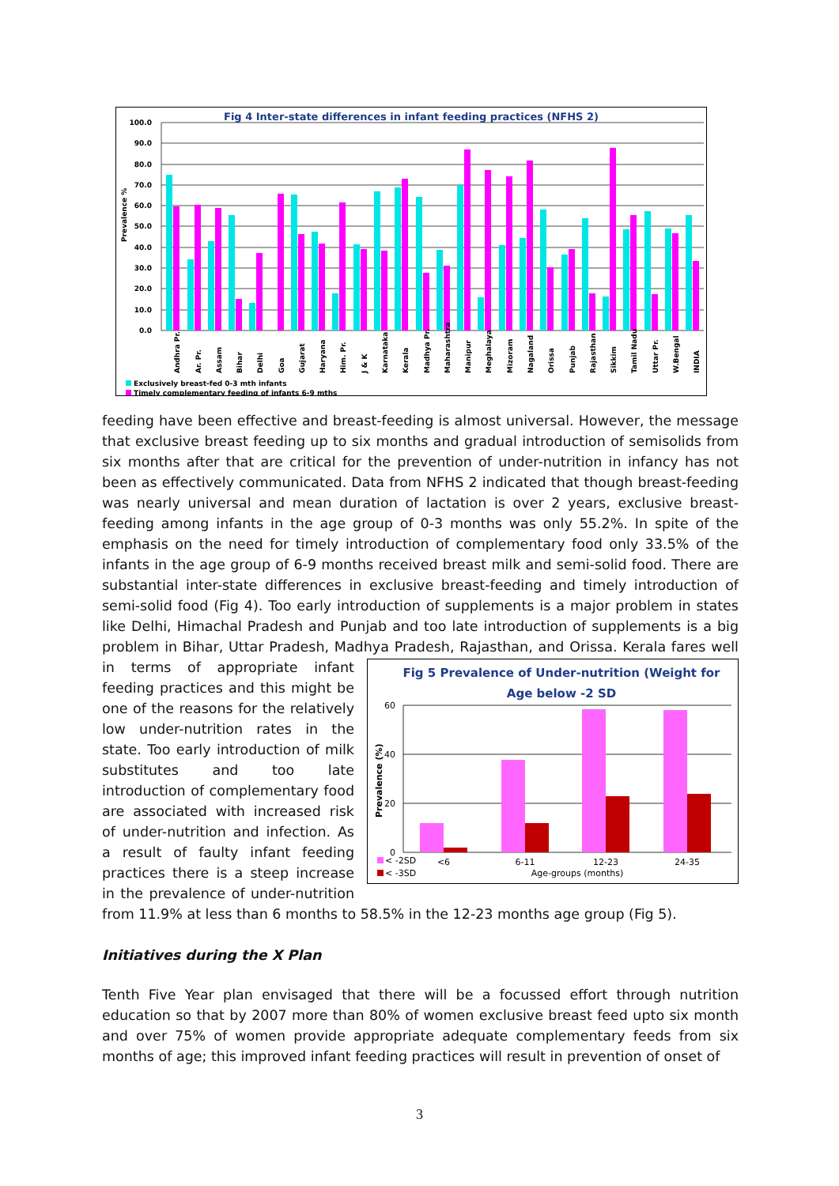Fig 4 Inter-state differences in infant feeding practices (NFHS 2)
100.0
90.0
80.0
70.0
60.0
50.0
40.0
30.0
20.0
10.0
0.0
Prevalence %
Andhra Pr.
Ar. Pr.
Assam
Bihar
Delhi
Goa
Gujarat
Haryana
Him. Pr.
J & K
Karnataka
Kerala
Madhya Pr.
Maharashtra
Manipur
Meghalaya
Mizoram
Nagaland
Orissa
Punjab
Rajasthan
Sikkim
Tamil Nadu
Uttar Pr.
W.Bengal
INDIA
Exclusively breast-fed 0-3 mth infants
Timely complementary feeding of infants 6-9 mths
feeding have been effective and breast-feeding is almost universal. However, the message that exclusive breast feeding up to six months and gradual introduction of semisolids from six months after that are critical for the prevention of under-nutrition in infancy has not been as effectively communicated. Data from NFHS 2 indicated that though breast-feeding was nearly universal and mean duration of lactation is over 2 years, exclusive breast-feeding among infants in the age group of 0-3 months was only 55.2%. In spite of the emphasis on the need for timely introduction of complementary food only 33.5% of the infants in the age group of 6-9 months received breast milk and semi-solid food. There are substantial inter-state differences in exclusive breast-feeding and timely introduction of semi-solid food (Fig 4). Too early introduction of supplements is a major problem in states like Delhi, Himachal Pradesh and Punjab and too late introduction of supplements is a big problem in Bihar, Uttar Pradesh, Madhya Pradesh, Rajasthan, and Orissa. Kerala fares well in terms of
Fig 5 Prevalence of Under-nutrition (Weight for
Age below -2 SD
60
40
20
0
Prevalence (%)
<6
6-11
12-23
24-35
< -2SD
< -3SD
Age-groups (months)
appropriate infant feeding practices and this might be one of the reasons for the relatively low under-nutrition rates in the state. Too early introduction of milk substitutes and too late introduction of complementary food are associated with increased risk of under-nutrition and infection. As a result of faulty infant feeding practices there is a steep increase in the prevalence of under-nutrition from 11.9% at less than 6 months to 58.5% in the 12-23 months age group (Fig 5).
Initiatives during the X Plan
Tenth Five Year plan envisaged that there will be a focussed effort through nutrition education so that by 2007 more than 80% of women exclusive breast feed upto six month and over 75% of women provide appropriate adequate complementary feeds from six months of age; this improved infant feeding practices will result in prevention of onset of
3